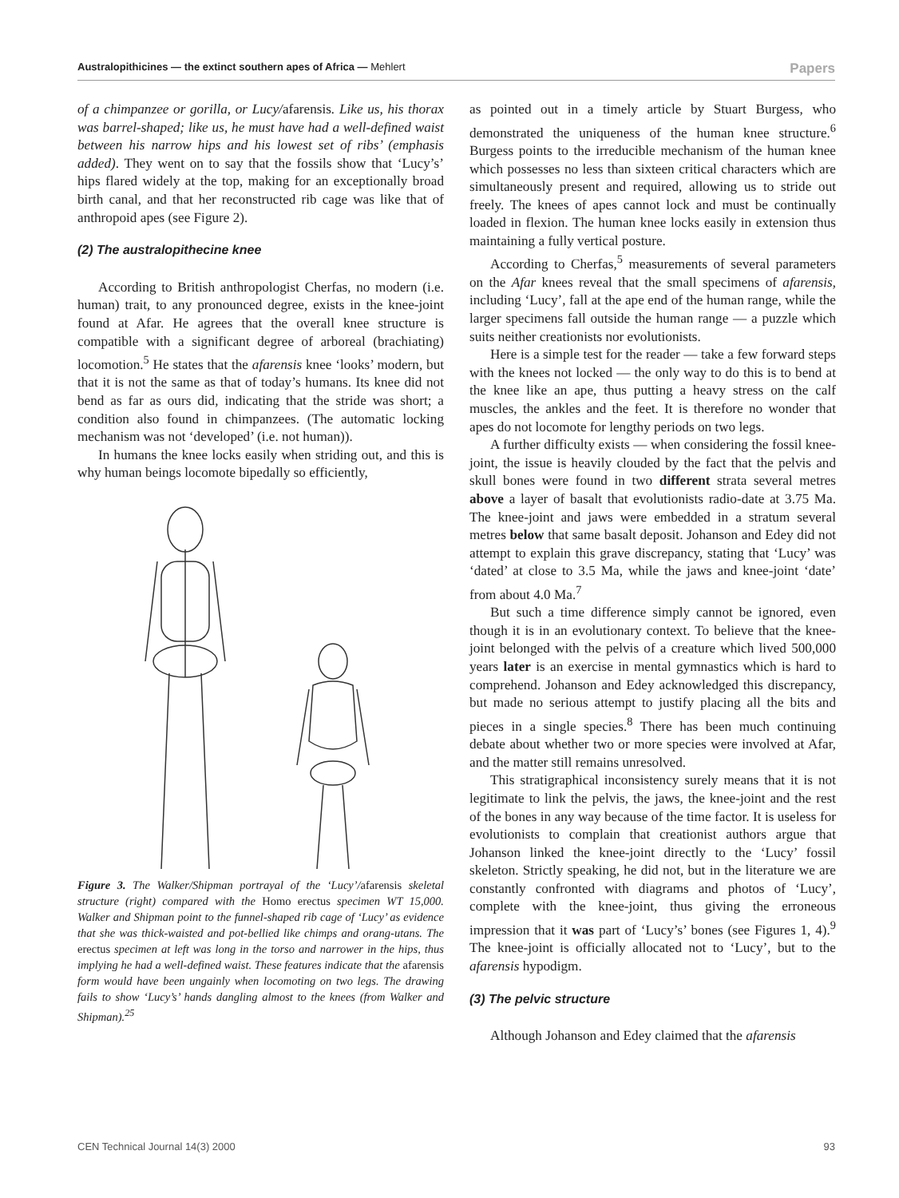Australopithicines — the extinct southern apes of Africa — Mehlert Papers
of a chimpanzee or gorilla, or Lucy/afarensis. Like us, his thorax was barrel-shaped; like us, he must have had a well-defined waist between his narrow hips and his lowest set of ribs’ (emphasis added). They went on to say that the fossils show that ‘Lucy’s’ hips flared widely at the top, making for an exceptionally broad birth canal, and that her reconstructed rib cage was like that of anthropoid apes (see Figure 2).
(2) The australopithecine knee
According to British anthropologist Cherfas, no modern (i.e. human) trait, to any pronounced degree, exists in the knee-joint found at Afar. He agrees that the overall knee structure is compatible with a significant degree of arboreal (brachiating) locomotion.<sup>5</sup> He states that the afarensis knee ‘looks’ modern, but that it is not the same as that of today’s humans. Its knee did not bend as far as ours did, indicating that the stride was short; a condition also found in chimpanzees. (The automatic locking mechanism was not ‘developed’ (i.e. not human)).
In humans the knee locks easily when striding out, and this is why human beings locomote bipedally so efficiently,
Figure 3. The Walker/Shipman portrayal of the ‘Lucy’/afarensis skeletal structure (right) compared with the Homo erectus specimen WT 15,000. Walker and Shipman point to the funnel-shaped rib cage of ‘Lucy’ as evidence that she was thick-waisted and pot-bellied like chimps and orang-utans. The erectus specimen at left was long in the torso and narrower in the hips, thus implying he had a well-defined waist. These features indicate that the afarensis form would have been ungainly when locomoting on two legs. The drawing fails to show ‘Lucy’s’ hands dangling almost to the knees (from Walker and Shipman).<sup>25</sup>
as pointed out in a timely article by Stuart Burgess, who demonstrated the uniqueness of the human knee structure.<sup>6</sup> Burgess points to the irreducible mechanism of the human knee which possesses no less than sixteen critical characters which are simultaneously present and required, allowing us to stride out freely. The knees of apes cannot lock and must be continually loaded in flexion. The human knee locks easily in extension thus maintaining a fully vertical posture.
According to Cherfas,<sup>5</sup> measurements of several parameters on the Afar knees reveal that the small specimens of afarensis, including ‘Lucy’, fall at the ape end of the human range, while the larger specimens fall outside the human range — a puzzle which suits neither creationists nor evolutionists.
Here is a simple test for the reader — take a few forward steps with the knees not locked — the only way to do this is to bend at the knee like an ape, thus putting a heavy stress on the calf muscles, the ankles and the feet. It is therefore no wonder that apes do not locomote for lengthy periods on two legs.
A further difficulty exists — when considering the fossil knee-joint, the issue is heavily clouded by the fact that the pelvis and skull bones were found in two different strata several metres above a layer of basalt that evolutionists radio-date at 3.75 Ma. The knee-joint and jaws were embedded in a stratum several metres below that same basalt deposit. Johanson and Edey did not attempt to explain this grave discrepancy, stating that ‘Lucy’ was ‘dated’ at close to 3.5 Ma, while the jaws and knee-joint ‘date’ from about 4.0 Ma.<sup>7</sup>
But such a time difference simply cannot be ignored, even though it is in an evolutionary context. To believe that the knee-joint belonged with the pelvis of a creature which lived 500,000 years later is an exercise in mental gymnastics which is hard to comprehend. Johanson and Edey acknowledged this discrepancy, but made no serious attempt to justify placing all the bits and pieces in a single species.<sup>8</sup> There has been much continuing debate about whether two or more species were involved at Afar, and the matter still remains unresolved.
This stratigraphical inconsistency surely means that it is not legitimate to link the pelvis, the jaws, the knee-joint and the rest of the bones in any way because of the time factor. It is useless for evolutionists to complain that creationist authors argue that Johanson linked the knee-joint directly to the ‘Lucy’ fossil skeleton. Strictly speaking, he did not, but in the literature we are constantly confronted with diagrams and photos of ‘Lucy’, complete with the knee-joint, thus giving the erroneous impression that it was part of ‘Lucy’s’ bones (see Figures 1, 4).<sup>9</sup> The knee-joint is officially allocated not to ‘Lucy’, but to the afarensis hypodigm.
(3) The pelvic structure
Although Johanson and Edey claimed that the afarensis
CEN Technical Journal 14(3) 2000 93